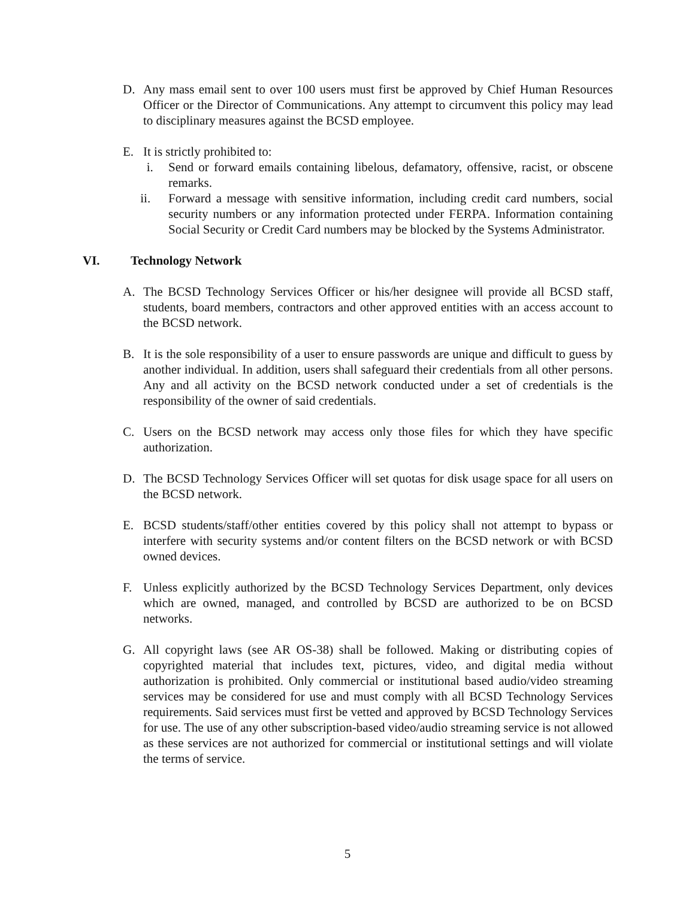D. Any mass email sent to over 100 users must first be approved by Chief Human Resources Officer or the Director of Communications. Any attempt to circumvent this policy may lead to disciplinary measures against the BCSD employee.
E. It is strictly prohibited to:
i. Send or forward emails containing libelous, defamatory, offensive, racist, or obscene remarks.
ii. Forward a message with sensitive information, including credit card numbers, social security numbers or any information protected under FERPA. Information containing Social Security or Credit Card numbers may be blocked by the Systems Administrator.
VI. Technology Network
A. The BCSD Technology Services Officer or his/her designee will provide all BCSD staff, students, board members, contractors and other approved entities with an access account to the BCSD network.
B. It is the sole responsibility of a user to ensure passwords are unique and difficult to guess by another individual. In addition, users shall safeguard their credentials from all other persons. Any and all activity on the BCSD network conducted under a set of credentials is the responsibility of the owner of said credentials.
C. Users on the BCSD network may access only those files for which they have specific authorization.
D. The BCSD Technology Services Officer will set quotas for disk usage space for all users on the BCSD network.
E. BCSD students/staff/other entities covered by this policy shall not attempt to bypass or interfere with security systems and/or content filters on the BCSD network or with BCSD owned devices.
F. Unless explicitly authorized by the BCSD Technology Services Department, only devices which are owned, managed, and controlled by BCSD are authorized to be on BCSD networks.
G. All copyright laws (see AR OS-38) shall be followed. Making or distributing copies of copyrighted material that includes text, pictures, video, and digital media without authorization is prohibited. Only commercial or institutional based audio/video streaming services may be considered for use and must comply with all BCSD Technology Services requirements. Said services must first be vetted and approved by BCSD Technology Services for use. The use of any other subscription-based video/audio streaming service is not allowed as these services are not authorized for commercial or institutional settings and will violate the terms of service.
5